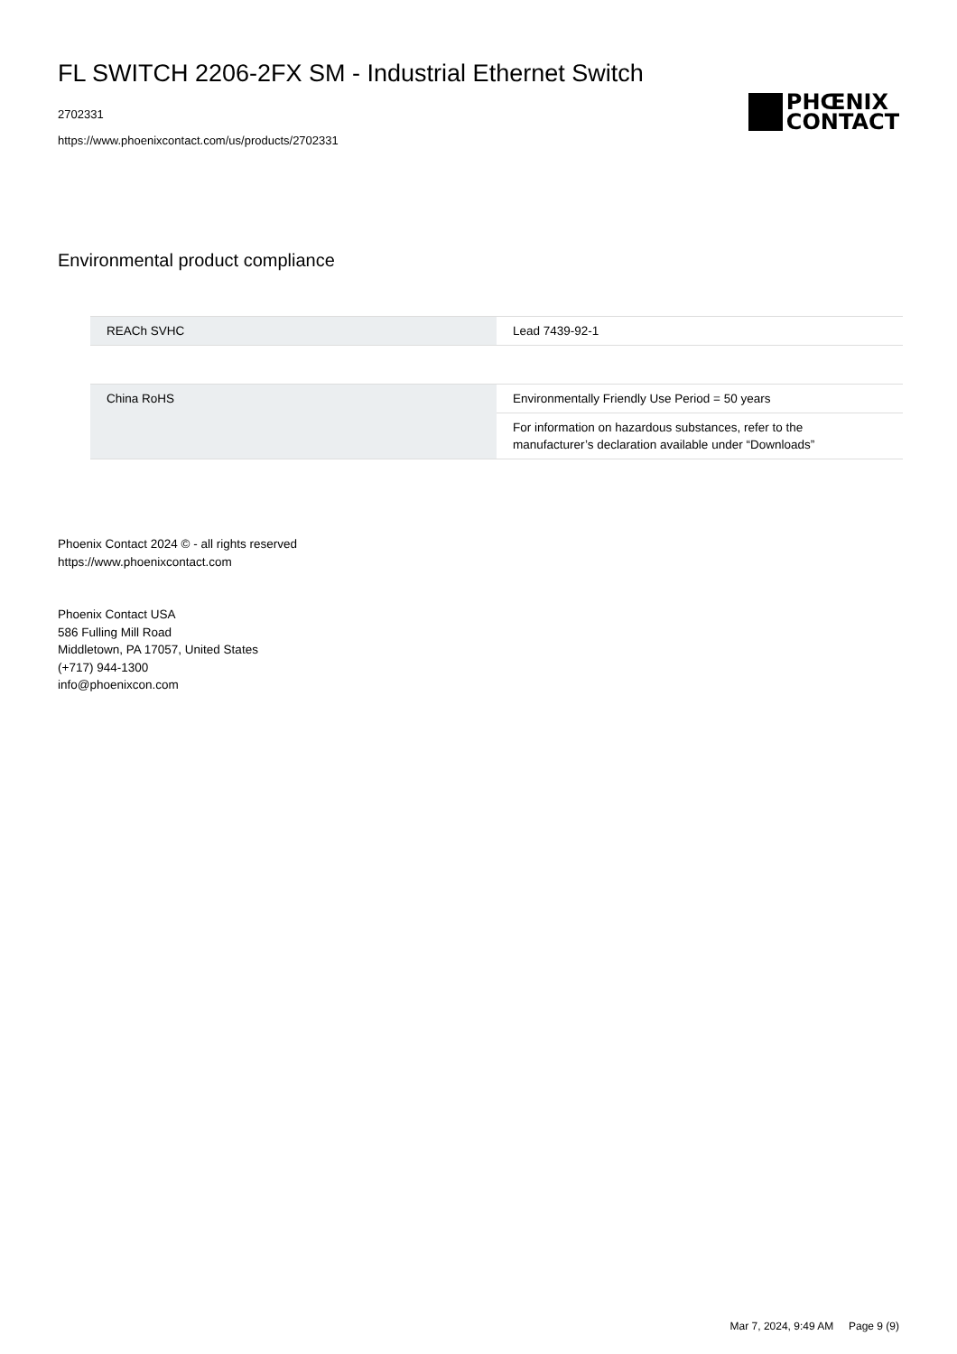FL SWITCH 2206-2FX SM - Industrial Ethernet Switch
2702331
https://www.phoenixcontact.com/us/products/2702331
PHŒNIX
CONTACT
Environmental product compliance
| REACh SVHC | Lead 7439-92-1 |
| China RoHS | Environmentally Friendly Use Period = 50 years |
| | For information on hazardous substances, refer to the manufacturer’s declaration available under “Downloads” |
Phoenix Contact 2024 © - all rights reserved
https://www.phoenixcontact.com
Phoenix Contact USA
586 Fulling Mill Road
Middletown, PA 17057, United States
(+717) 944-1300
info@phoenixcon.com
Mar 7, 2024, 9:49 AM Page 9 (9)